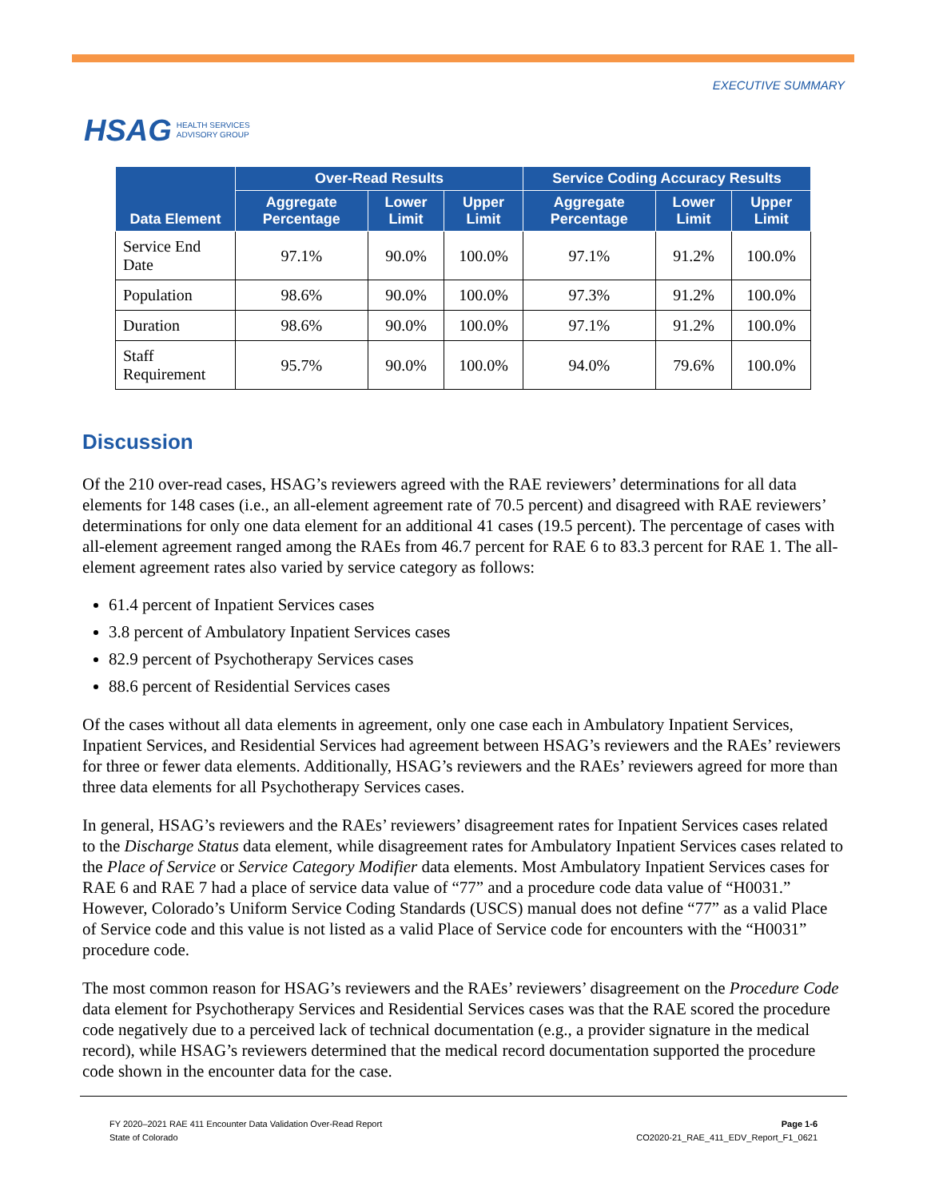HSAG HEALTH SERVICES
ADVISORY GROUP
EXECUTIVE SUMMARY
| Data Element | Over-Read Results | | | Service Coding Accuracy Results | | |
| --- | --- | --- | --- | --- | --- | --- |
| | Aggregate Percentage | Lower Limit | Upper Limit | Aggregate Percentage | Lower Limit | Upper Limit |
| Service End Date | 97.1% | 90.0% | 100.0% | 97.1% | 91.2% | 100.0% |
| Population | 98.6% | 90.0% | 100.0% | 97.3% | 91.2% | 100.0% |
| Duration | 98.6% | 90.0% | 100.0% | 97.1% | 91.2% | 100.0% |
| Staff Requirement | 95.7% | 90.0% | 100.0% | 94.0% | 79.6% | 100.0% |
Discussion
Of the 210 over-read cases, HSAG’s reviewers agreed with the RAE reviewers’ determinations for all data elements for 148 cases (i.e., an all-element agreement rate of 70.5 percent) and disagreed with RAE reviewers’ determinations for only one data element for an additional 41 cases (19.5 percent). The percentage of cases with all-element agreement ranged among the RAEs from 46.7 percent for RAE 6 to 83.3 percent for RAE 1. The all-element agreement rates also varied by service category as follows:
61.4 percent of Inpatient Services cases
3.8 percent of Ambulatory Inpatient Services cases
82.9 percent of Psychotherapy Services cases
88.6 percent of Residential Services cases
Of the cases without all data elements in agreement, only one case each in Ambulatory Inpatient Services, Inpatient Services, and Residential Services had agreement between HSAG’s reviewers and the RAEs’ reviewers for three or fewer data elements. Additionally, HSAG’s reviewers and the RAEs’ reviewers agreed for more than three data elements for all Psychotherapy Services cases.
In general, HSAG’s reviewers and the RAEs’ reviewers’ disagreement rates for Inpatient Services cases related to the Discharge Status data element, while disagreement rates for Ambulatory Inpatient Services cases related to the Place of Service or Service Category Modifier data elements. Most Ambulatory Inpatient Services cases for RAE 6 and RAE 7 had a place of service data value of “77” and a procedure code data value of “H0031.” However, Colorado’s Uniform Service Coding Standards (USCS) manual does not define “77” as a valid Place of Service code and this value is not listed as a valid Place of Service code for encounters with the “H0031” procedure code.
The most common reason for HSAG’s reviewers and the RAEs’ reviewers’ disagreement on the Procedure Code data element for Psychotherapy Services and Residential Services cases was that the RAE scored the procedure code negatively due to a perceived lack of technical documentation (e.g., a provider signature in the medical record), while HSAG’s reviewers determined that the medical record documentation supported the procedure code shown in the encounter data for the case.
FY 2020–2021 RAE 411 Encounter Data Validation Over-Read Report
State of Colorado
Page 1-6
CO2020-21_RAE_411_EDV_Report_F1_0621